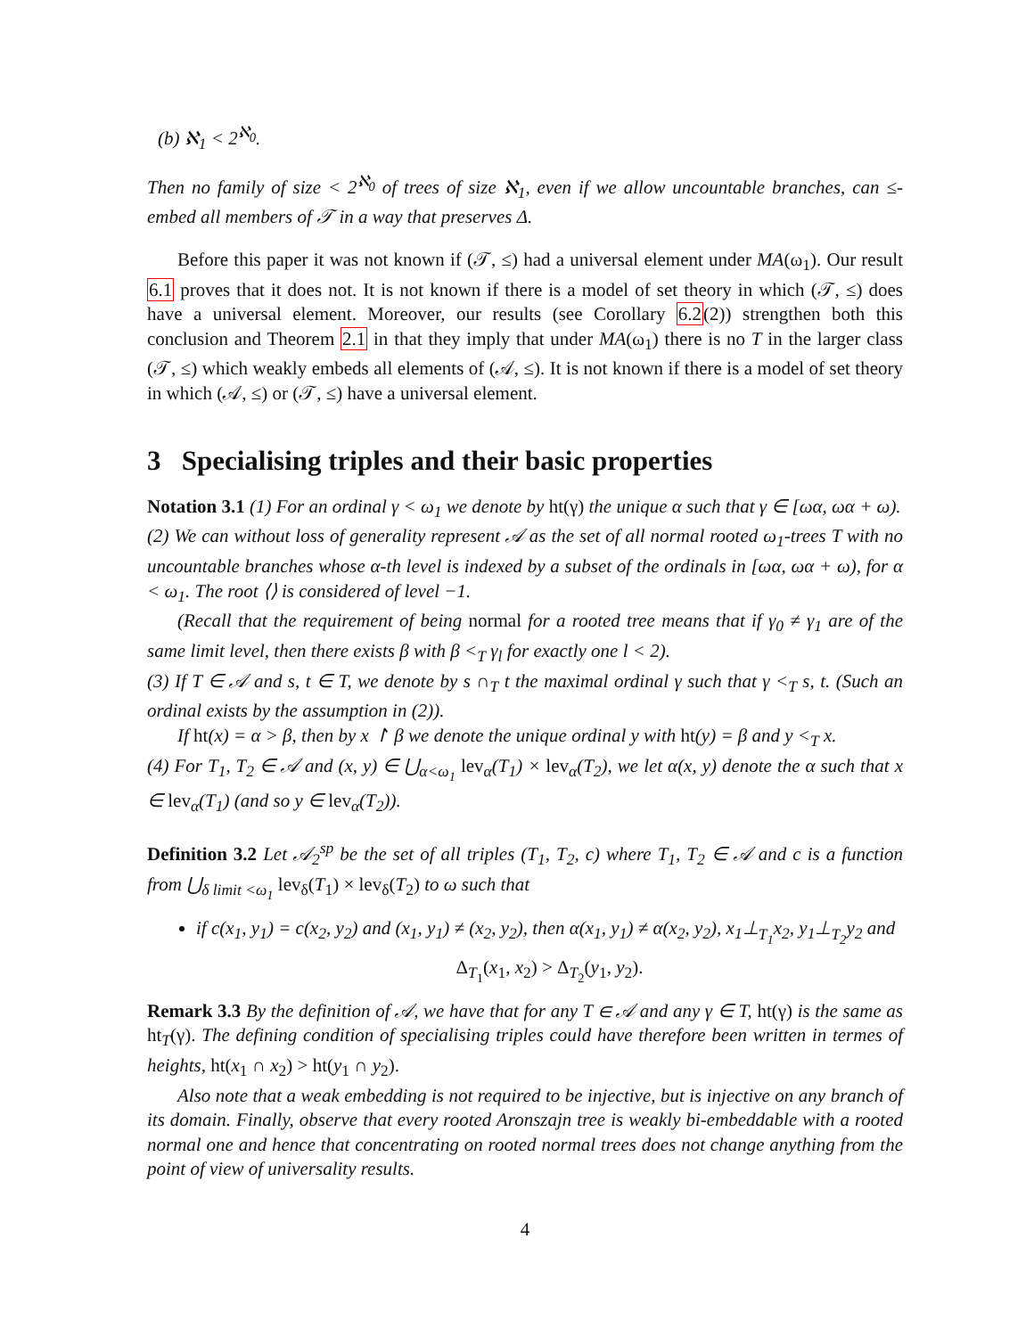(b) ℵ<sub>1</sub> < 2<sup>ℵ<sub>0</sub></sup>.
Then no family of size < 2<sup>ℵ<sub>0</sub></sup> of trees of size ℵ<sub>1</sub>, even if we allow uncountable branches, can ≤-embed all members of 𝒯 in a way that preserves Δ.
Before this paper it was not known if (𝒯, ≤) had a universal element under MA(ω<sub>1</sub>). Our result 6.1 proves that it does not. It is not known if there is a model of set theory in which (𝒯, ≤) does have a universal element. Moreover, our results (see Corollary 6.2(2)) strengthen both this conclusion and Theorem 2.1 in that they imply that under MA(ω<sub>1</sub>) there is no T in the larger class (𝒯, ≤) which weakly embeds all elements of (𝒜, ≤). It is not known if there is a model of set theory in which (𝒜, ≤) or (𝒯, ≤) have a universal element.
3 Specialising triples and their basic properties
Notation 3.1 (1) For an ordinal γ < ω<sub>1</sub> we denote by ht(γ) the unique α such that γ ∈ [ωα, ωα + ω).
(2) We can without loss of generality represent 𝒜 as the set of all normal rooted ω<sub>1</sub>-trees T with no uncountable branches whose α-th level is indexed by a subset of the ordinals in [ωα, ωα + ω), for α < ω<sub>1</sub>. The root ⟨⟩ is considered of level −1.
(Recall that the requirement of being normal for a rooted tree means that if γ<sub>0</sub> ≠ γ<sub>1</sub> are of the same limit level, then there exists β with β <<sub>T</sub> γ<sub>l</sub> for exactly one l < 2).
(3) If T ∈ 𝒜 and s, t ∈ T, we denote by s ∩<sub>T</sub> t the maximal ordinal γ such that γ <<sub>T</sub> s, t. (Such an ordinal exists by the assumption in (2)).
If ht(x) = α > β, then by x ↾ β we denote the unique ordinal y with ht(y) = β and y <<sub>T</sub> x.
(4) For T<sub>1</sub>, T<sub>2</sub> ∈ 𝒜 and (x, y) ∈ ⋃<sub>α<ω<sub>1</sub></sub> lev<sub>α</sub>(T<sub>1</sub>) × lev<sub>α</sub>(T<sub>2</sub>), we let α(x, y) denote the α such that x ∈ lev<sub>α</sub>(T<sub>1</sub>) (and so y ∈ lev<sub>α</sub>(T<sub>2</sub>)).
Definition 3.2 Let 𝒜<sub>2</sub><sup>sp</sup> be the set of all triples (T<sub>1</sub>, T<sub>2</sub>, c) where T<sub>1</sub>, T<sub>2</sub> ∈ 𝒜 and c is a function from ⋃<sub>δ limit <ω<sub>1</sub></sub> lev<sub>δ</sub>(T<sub>1</sub>) × lev<sub>δ</sub>(T<sub>2</sub>) to ω such that
if c(x<sub>1</sub>, y<sub>1</sub>) = c(x<sub>2</sub>, y<sub>2</sub>) and (x<sub>1</sub>, y<sub>1</sub>) ≠ (x<sub>2</sub>, y<sub>2</sub>), then α(x<sub>1</sub>, y<sub>1</sub>) ≠ α(x<sub>2</sub>, y<sub>2</sub>), x<sub>1</sub>⊥<sub>T<sub>1</sub></sub>x<sub>2</sub>, y<sub>1</sub>⊥<sub>T<sub>2</sub></sub>y<sub>2</sub> and
Δ<sub>T<sub>1</sub></sub>(x<sub>1</sub>, x<sub>2</sub>) > Δ<sub>T<sub>2</sub></sub>(y<sub>1</sub>, y<sub>2</sub>).
Remark 3.3 By the definition of 𝒜, we have that for any T ∈ 𝒜 and any γ ∈ T, ht(γ) is the same as ht<sub>T</sub>(γ). The defining condition of specialising triples could have therefore been written in termes of heights, ht(x<sub>1</sub> ∩ x<sub>2</sub>) > ht(y<sub>1</sub> ∩ y<sub>2</sub>).
Also note that a weak embedding is not required to be injective, but is injective on any branch of its domain. Finally, observe that every rooted Aronszajn tree is weakly bi-embeddable with a rooted normal one and hence that concentrating on rooted normal trees does not change anything from the point of view of universality results.
4